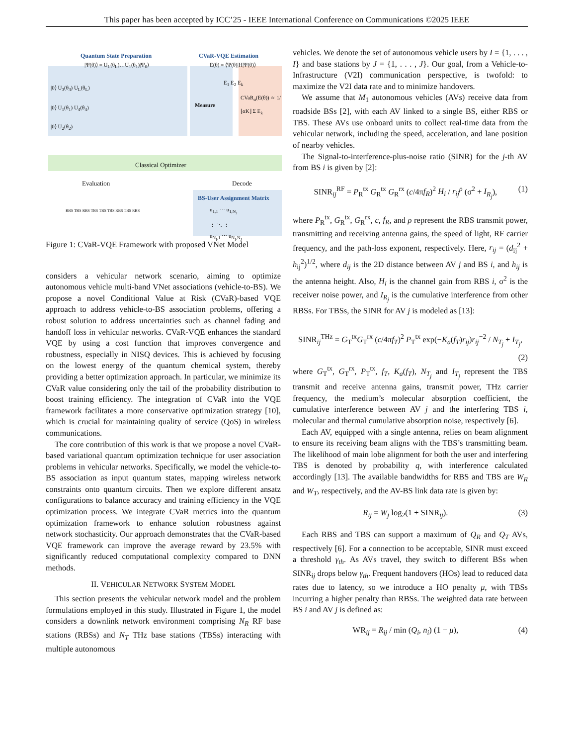This paper has been accepted by ICC’25 - IEEE International Conference on Communications ©2025 IEEE
Quantum State Preparation CVaR-VQE Estimation
|Ψ(θ)⟩ = U<sub>L</sub>(θ<sub>L</sub>)…U<sub>1</sub>(θ<sub>1</sub>)|Ψ<sub>0</sub>⟩ E(θ) = ⟨Ψ(θ)|H|Ψ(θ)⟩
|0⟩ U<sub>3</sub>(θ<sub>3</sub>) U<sub>L</sub>(θ<sub>L</sub>)
|0⟩ U<sub>1</sub>(θ<sub>1</sub>) U<sub>4</sub>(θ<sub>4</sub>)
|0⟩ U<sub>2</sub>(θ<sub>2</sub>)
Measure
E<sub>1</sub> E<sub>2</sub> E<sub>k</sub>
CVaR<sub>α</sub>(E(θ)) ≈ 1/⌊αK⌋ Σ E<sub>k</sub>
Classical Optimizer
Evaluation Decode
BS-User Assignment Matrix
u<sub>1,1</sub> ⋯ u<sub>1,N<sub>J</sub></sub>
⋮ ⋱ ⋮
u<sub>N<sub>I</sub>,1</sub> ⋯ u<sub>N<sub>I</sub>,N<sub>J</sub></sub>
RBS TBS RBS TBS TBS TBS RBS TBS RBS
Figure 1: CVaR-VQE Framework with proposed VNet Model
considers a vehicular network scenario, aiming to optimize autonomous vehicle multi-band VNet associations (vehicle-to-BS). We propose a novel Conditional Value at Risk (CVaR)-based VQE approach to address vehicle-to-BS association problems, offering a robust solution to address uncertainties such as channel fading and handoff loss in vehicular networks. CVaR-VQE enhances the standard VQE by using a cost function that improves convergence and robustness, especially in NISQ devices. This is achieved by focusing on the lowest energy of the quantum chemical system, thereby providing a better optimization approach. In particular, we minimize its CVaR value considering only the tail of the probability distribution to boost training efficiency. The integration of CVaR into the VQE framework facilitates a more conservative optimization strategy [10], which is crucial for maintaining quality of service (QoS) in wireless communications.
The core contribution of this work is that we propose a novel CVaR-based variational quantum optimization technique for user association problems in vehicular networks. Specifically, we model the vehicle-to-BS association as input quantum states, mapping wireless network constraints onto quantum circuits. Then we explore different ansatz configurations to balance accuracy and training efficiency in the VQE optimization process. We integrate CVaR metrics into the quantum optimization framework to enhance solution robustness against network stochasticity. Our approach demonstrates that the CVaR-based VQE framework can improve the average reward by 23.5% with significantly reduced computational complexity compared to DNN methods.
II. VEHICULAR NETWORK SYSTEM MODEL
This section presents the vehicular network model and the problem formulations employed in this study. Illustrated in Figure 1, the model considers a downlink network environment comprising N<sub>R</sub> RF base stations (RBSs) and N<sub>T</sub> THz base stations (TBSs) interacting with multiple autonomous
vehicles. We denote the set of autonomous vehicle users by I = {1, . . . , I} and base stations by J = {1, . . . , J}. Our goal, from a Vehicle-to-Infrastructure (V2I) communication perspective, is twofold: to maximize the V2I data rate and to minimize handovers.
We assume that M<sub>1</sub> autonomous vehicles (AVs) receive data from roadside BSs [2], with each AV linked to a single BS, either RBS or TBS. These AVs use onboard units to collect real-time data from the vehicular network, including the speed, acceleration, and lane position of nearby vehicles.
The Signal-to-interference-plus-noise ratio (SINR) for the j-th AV from BS i is given by [2]:
SINR<sub>ij</sub><sup>RF</sup> = P<sub>R</sub><sup>tx</sup> G<sub>R</sub><sup>tx</sup> G<sub>R</sub><sup>rx</sup> (c/4πf<sub>R</sub>)<sup>2</sup> H<sub>i</sub> / r<sub>ij</sub><sup>ρ</sup> (σ<sup>2</sup> + I<sub>R<sub>j</sub></sub>), (1)
where P<sub>R</sub><sup>tx</sup>, G<sub>R</sub><sup>tx</sup>, G<sub>R</sub><sup>rx</sup>, c, f<sub>R</sub>, and ρ represent the RBS transmit power, transmitting and receiving antenna gains, the speed of light, RF carrier frequency, and the path-loss exponent, respectively. Here, r<sub>ij</sub> = (d<sub>ij</sub><sup>2</sup> + h<sub>ij</sub><sup>2</sup>)<sup>1/2</sup>, where d<sub>ij</sub> is the 2D distance between AV j and BS i, and h<sub>ij</sub> is the antenna height. Also, H<sub>i</sub> is the channel gain from RBS i, σ<sup>2</sup> is the receiver noise power, and I<sub>R<sub>j</sub></sub> is the cumulative interference from other RBSs. For TBSs, the SINR for AV j is modeled as [13]:
SINR<sub>ij</sub><sup>THz</sup> = G<sub>T</sub><sup>tx</sup>G<sub>T</sub><sup>rx</sup> (c/4πf<sub>T</sub>)<sup>2</sup> P<sub>T</sub><sup>tx</sup> exp(−K<sub>a</sub>(f<sub>T</sub>)r<sub>ij</sub>)r<sub>ij</sub><sup>−2</sup> / N<sub>T<sub>j</sub></sub> + I<sub>T<sub>j</sub></sub>,
(2)
where G<sub>T</sub><sup>tx</sup>, G<sub>T</sub><sup>rx</sup>, P<sub>T</sub><sup>tx</sup>, f<sub>T</sub>, K<sub>a</sub>(f<sub>T</sub>), N<sub>T<sub>j</sub></sub> and I<sub>T<sub>j</sub></sub> represent the TBS transmit and receive antenna gains, transmit power, THz carrier frequency, the medium’s molecular absorption coefficient, the cumulative interference between AV j and the interfering TBS i, molecular and thermal cumulative absorption noise, respectively [6].
Each AV, equipped with a single antenna, relies on beam alignment to ensure its receiving beam aligns with the TBS’s transmitting beam. The likelihood of main lobe alignment for both the user and interfering TBS is denoted by probability q, with interference calculated accordingly [13]. The available bandwidths for RBS and TBS are W<sub>R</sub> and W<sub>T</sub>, respectively, and the AV-BS link data rate is given by:
R<sub>ij</sub> = W<sub>j</sub> log<sub>2</sub>(1 + SINR<sub>ij</sub>). (3)
Each RBS and TBS can support a maximum of Q<sub>R</sub> and Q<sub>T</sub> AVs, respectively [6]. For a connection to be acceptable, SINR must exceed a threshold γ<sub>th</sub>. As AVs travel, they switch to different BSs when SINR<sub>ij</sub> drops below γ<sub>th</sub>. Frequent handovers (HOs) lead to reduced data rates due to latency, so we introduce a HO penalty μ, with TBSs incurring a higher penalty than RBSs. The weighted data rate between BS i and AV j is defined as:
WR<sub>ij</sub> = R<sub>ij</sub> / min (Q<sub>i</sub>, n<sub>i</sub>) (1 − μ), (4)